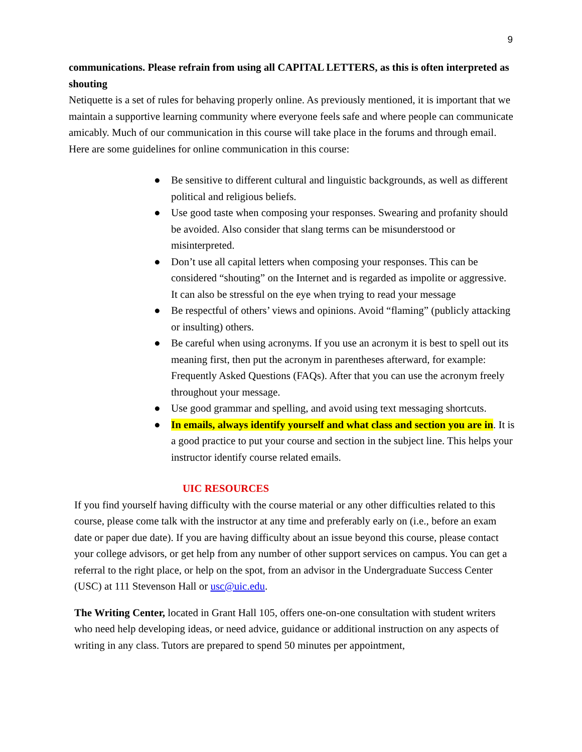9
communications. Please refrain from using all CAPITAL LETTERS, as this is often interpreted as shouting
Netiquette is a set of rules for behaving properly online. As previously mentioned, it is important that we maintain a supportive learning community where everyone feels safe and where people can communicate amicably. Much of our communication in this course will take place in the forums and through email. Here are some guidelines for online communication in this course:
● Be sensitive to different cultural and linguistic backgrounds, as well as different political and religious beliefs.
● Use good taste when composing your responses. Swearing and profanity should be avoided. Also consider that slang terms can be misunderstood or misinterpreted.
● Don’t use all capital letters when composing your responses. This can be considered “shouting” on the Internet and is regarded as impolite or aggressive. It can also be stressful on the eye when trying to read your message
● Be respectful of others’ views and opinions. Avoid “flaming” (publicly attacking or insulting) others.
● Be careful when using acronyms. If you use an acronym it is best to spell out its meaning first, then put the acronym in parentheses afterward, for example: Frequently Asked Questions (FAQs). After that you can use the acronym freely throughout your message.
● Use good grammar and spelling, and avoid using text messaging shortcuts.
● In emails, always identify yourself and what class and section you are in. It is a good practice to put your course and section in the subject line. This helps your instructor identify course related emails.
UIC RESOURCES
If you find yourself having difficulty with the course material or any other difficulties related to this course, please come talk with the instructor at any time and preferably early on (i.e., before an exam date or paper due date). If you are having difficulty about an issue beyond this course, please contact your college advisors, or get help from any number of other support services on campus. You can get a referral to the right place, or help on the spot, from an advisor in the Undergraduate Success Center (USC) at 111 Stevenson Hall or usc@uic.edu.
The Writing Center, located in Grant Hall 105, offers one-on-one consultation with student writers who need help developing ideas, or need advice, guidance or additional instruction on any aspects of writing in any class. Tutors are prepared to spend 50 minutes per appointment,